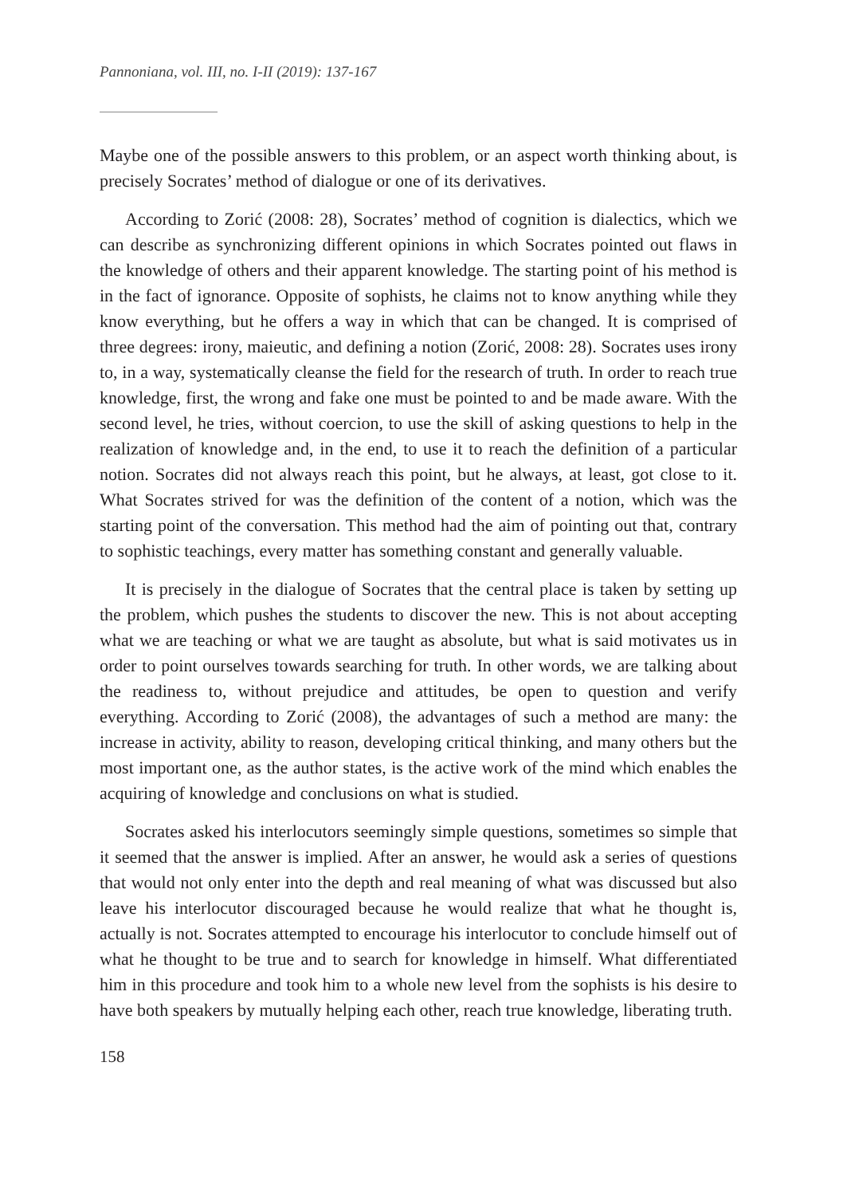Pannoniana, vol. III, no. I-II (2019): 137-167
Maybe one of the possible answers to this problem, or an aspect worth thinking about, is precisely Socrates’ method of dialogue or one of its derivatives.
According to Zorić (2008: 28), Socrates’ method of cognition is dialectics, which we can describe as synchronizing different opinions in which Socrates pointed out flaws in the knowledge of others and their apparent knowledge. The starting point of his method is in the fact of ignorance. Opposite of sophists, he claims not to know anything while they know everything, but he offers a way in which that can be changed. It is comprised of three degrees: irony, maieutic, and defining a notion (Zorić, 2008: 28). Socrates uses irony to, in a way, systematically cleanse the field for the research of truth. In order to reach true knowledge, first, the wrong and fake one must be pointed to and be made aware. With the second level, he tries, without coercion, to use the skill of asking questions to help in the realization of knowledge and, in the end, to use it to reach the definition of a particular notion. Socrates did not always reach this point, but he always, at least, got close to it. What Socrates strived for was the definition of the content of a notion, which was the starting point of the conversation. This method had the aim of pointing out that, contrary to sophistic teachings, every matter has something constant and generally valuable.
It is precisely in the dialogue of Socrates that the central place is taken by setting up the problem, which pushes the students to discover the new. This is not about accepting what we are teaching or what we are taught as absolute, but what is said motivates us in order to point ourselves towards searching for truth. In other words, we are talking about the readiness to, without prejudice and attitudes, be open to question and verify everything. According to Zorić (2008), the advantages of such a method are many: the increase in activity, ability to reason, developing critical thinking, and many others but the most important one, as the author states, is the active work of the mind which enables the acquiring of knowledge and conclusions on what is studied.
Socrates asked his interlocutors seemingly simple questions, sometimes so simple that it seemed that the answer is implied. After an answer, he would ask a series of questions that would not only enter into the depth and real meaning of what was discussed but also leave his interlocutor discouraged because he would realize that what he thought is, actually is not. Socrates attempted to encourage his interlocutor to conclude himself out of what he thought to be true and to search for knowledge in himself. What differentiated him in this procedure and took him to a whole new level from the sophists is his desire to have both speakers by mutually helping each other, reach true knowledge, liberating truth.
158